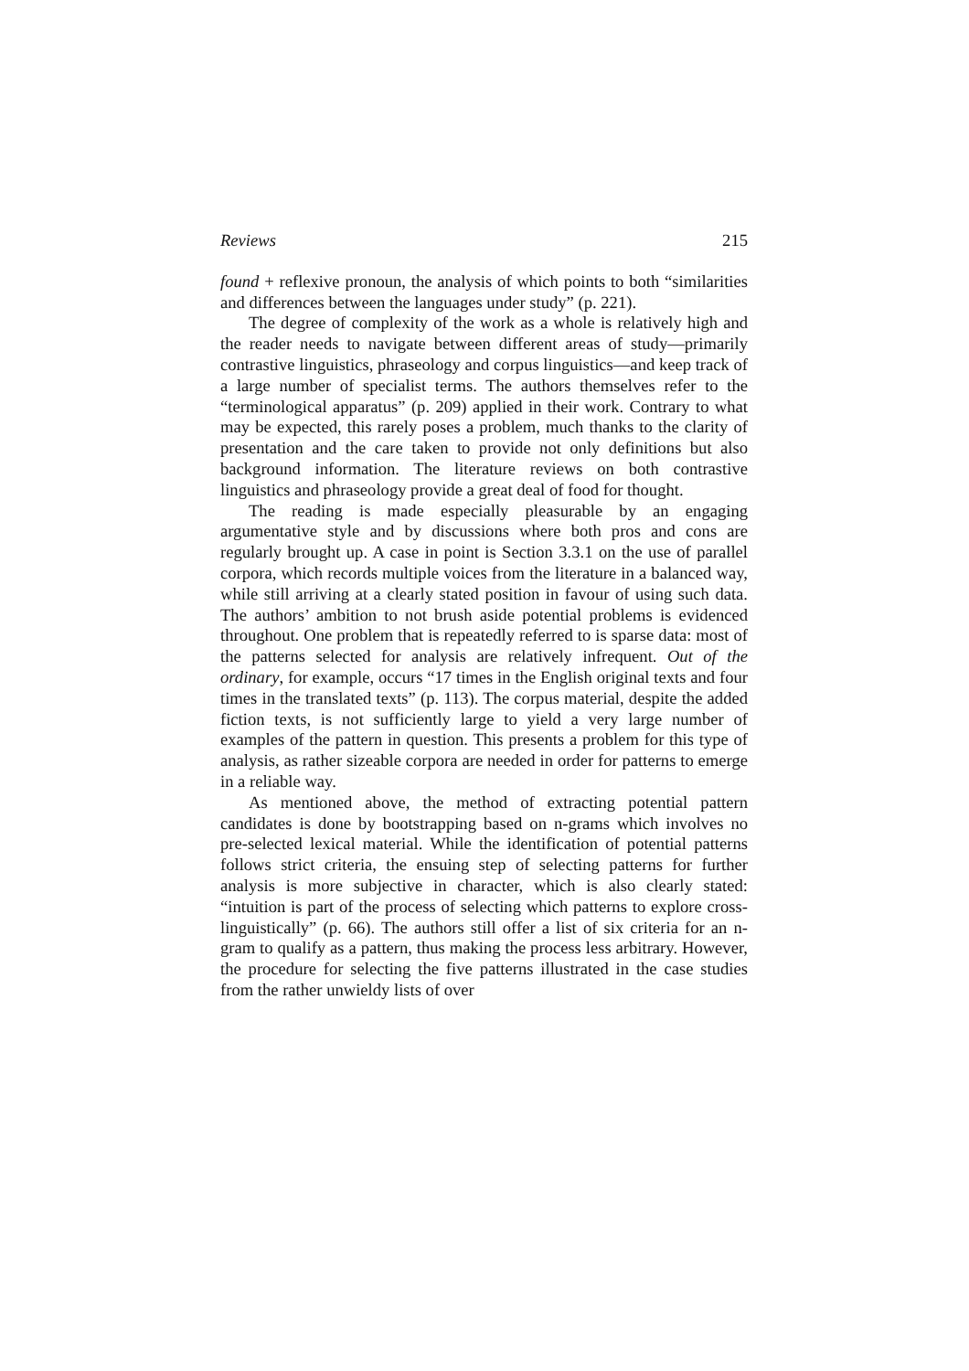Reviews 215
found + reflexive pronoun, the analysis of which points to both “similarities and differences between the languages under study” (p. 221).
The degree of complexity of the work as a whole is relatively high and the reader needs to navigate between different areas of study—primarily contrastive linguistics, phraseology and corpus linguistics—and keep track of a large number of specialist terms. The authors themselves refer to the “terminological apparatus” (p. 209) applied in their work. Contrary to what may be expected, this rarely poses a problem, much thanks to the clarity of presentation and the care taken to provide not only definitions but also background information. The literature reviews on both contrastive linguistics and phraseology provide a great deal of food for thought.
The reading is made especially pleasurable by an engaging argumentative style and by discussions where both pros and cons are regularly brought up. A case in point is Section 3.3.1 on the use of parallel corpora, which records multiple voices from the literature in a balanced way, while still arriving at a clearly stated position in favour of using such data. The authors’ ambition to not brush aside potential problems is evidenced throughout. One problem that is repeatedly referred to is sparse data: most of the patterns selected for analysis are relatively infrequent. Out of the ordinary, for example, occurs “17 times in the English original texts and four times in the translated texts” (p. 113). The corpus material, despite the added fiction texts, is not sufficiently large to yield a very large number of examples of the pattern in question. This presents a problem for this type of analysis, as rather sizeable corpora are needed in order for patterns to emerge in a reliable way.
As mentioned above, the method of extracting potential pattern candidates is done by bootstrapping based on n-grams which involves no pre-selected lexical material. While the identification of potential patterns follows strict criteria, the ensuing step of selecting patterns for further analysis is more subjective in character, which is also clearly stated: “intuition is part of the process of selecting which patterns to explore cross-linguistically” (p. 66). The authors still offer a list of six criteria for an n-gram to qualify as a pattern, thus making the process less arbitrary. However, the procedure for selecting the five patterns illustrated in the case studies from the rather unwieldy lists of over